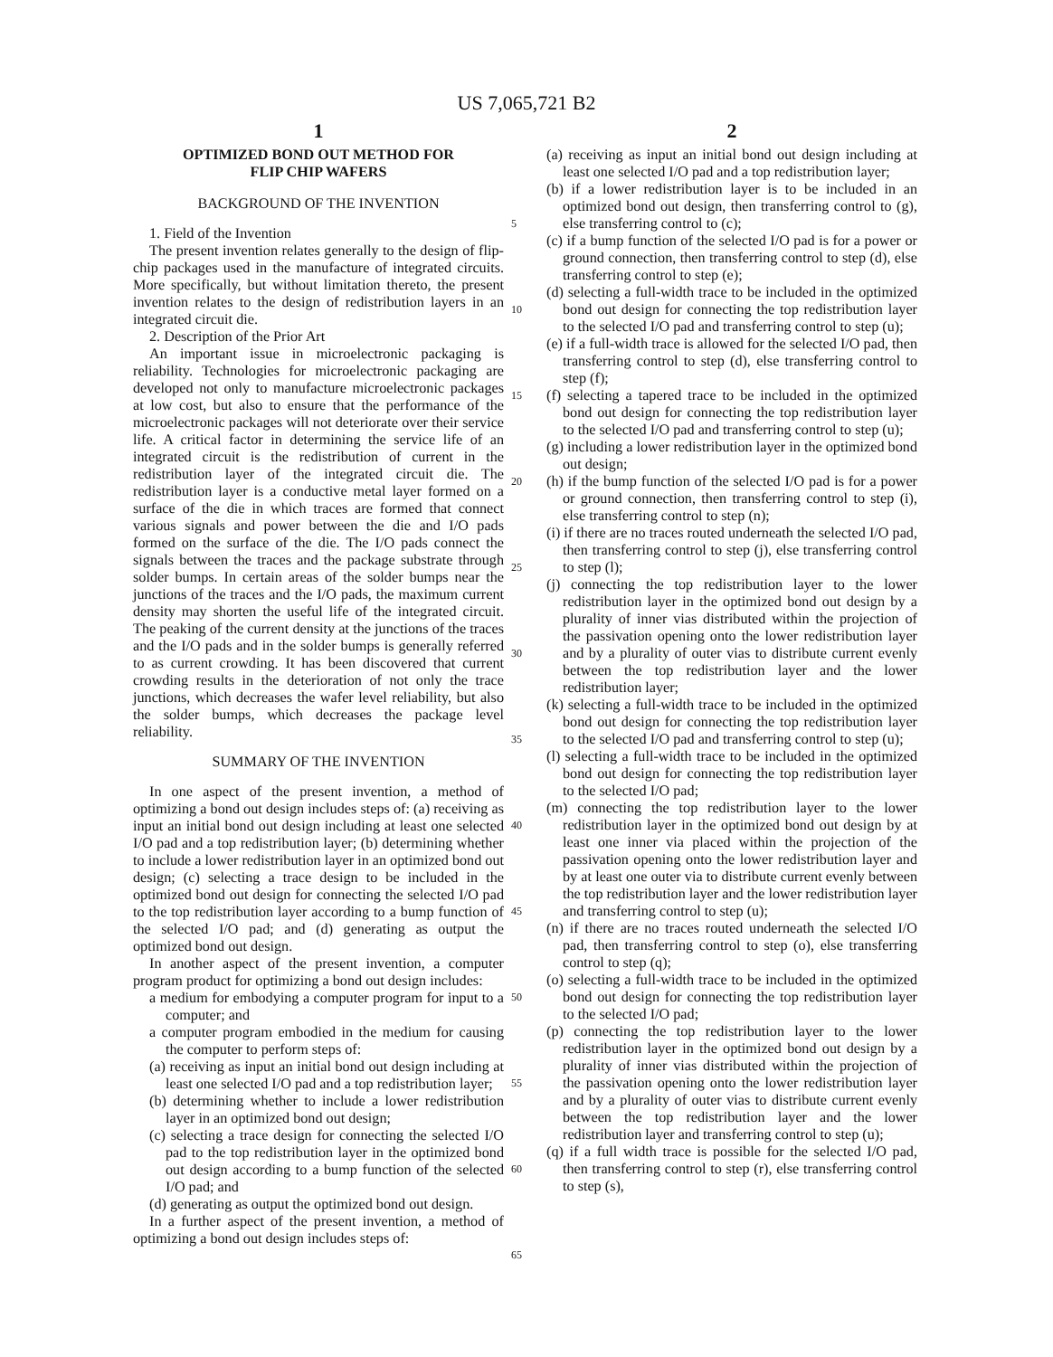US 7,065,721 B2
1
OPTIMIZED BOND OUT METHOD FOR
FLIP CHIP WAFERS
BACKGROUND OF THE INVENTION
1. Field of the Invention
The present invention relates generally to the design of flip-chip packages used in the manufacture of integrated circuits. More specifically, but without limitation thereto, the present invention relates to the design of redistribution layers in an integrated circuit die.
2. Description of the Prior Art
An important issue in microelectronic packaging is reliability. Technologies for microelectronic packaging are developed not only to manufacture microelectronic packages at low cost, but also to ensure that the performance of the microelectronic packages will not deteriorate over their service life. A critical factor in determining the service life of an integrated circuit is the redistribution of current in the redistribution layer of the integrated circuit die. The redistribution layer is a conductive metal layer formed on a surface of the die in which traces are formed that connect various signals and power between the die and I/O pads formed on the surface of the die. The I/O pads connect the signals between the traces and the package substrate through solder bumps. In certain areas of the solder bumps near the junctions of the traces and the I/O pads, the maximum current density may shorten the useful life of the integrated circuit. The peaking of the current density at the junctions of the traces and the I/O pads and in the solder bumps is generally referred to as current crowding. It has been discovered that current crowding results in the deterioration of not only the trace junctions, which decreases the wafer level reliability, but also the solder bumps, which decreases the package level reliability.
SUMMARY OF THE INVENTION
In one aspect of the present invention, a method of optimizing a bond out design includes steps of: (a) receiving as input an initial bond out design including at least one selected I/O pad and a top redistribution layer; (b) determining whether to include a lower redistribution layer in an optimized bond out design; (c) selecting a trace design to be included in the optimized bond out design for connecting the selected I/O pad to the top redistribution layer according to a bump function of the selected I/O pad; and (d) generating as output the optimized bond out design.
In another aspect of the present invention, a computer program product for optimizing a bond out design includes:
a medium for embodying a computer program for input to a computer; and
a computer program embodied in the medium for causing the computer to perform steps of:
(a) receiving as input an initial bond out design including at least one selected I/O pad and a top redistribution layer;
(b) determining whether to include a lower redistribution layer in an optimized bond out design;
(c) selecting a trace design for connecting the selected I/O pad to the top redistribution layer in the optimized bond out design according to a bump function of the selected I/O pad; and
(d) generating as output the optimized bond out design.
In a further aspect of the present invention, a method of optimizing a bond out design includes steps of:
5
10
15
20
25
30
35
40
45
50
55
60
65
2
(a) receiving as input an initial bond out design including at least one selected I/O pad and a top redistribution layer;
(b) if a lower redistribution layer is to be included in an optimized bond out design, then transferring control to (g), else transferring control to (c);
(c) if a bump function of the selected I/O pad is for a power or ground connection, then transferring control to step (d), else transferring control to step (e);
(d) selecting a full-width trace to be included in the optimized bond out design for connecting the top redistribution layer to the selected I/O pad and transferring control to step (u);
(e) if a full-width trace is allowed for the selected I/O pad, then transferring control to step (d), else transferring control to step (f);
(f) selecting a tapered trace to be included in the optimized bond out design for connecting the top redistribution layer to the selected I/O pad and transferring control to step (u);
(g) including a lower redistribution layer in the optimized bond out design;
(h) if the bump function of the selected I/O pad is for a power or ground connection, then transferring control to step (i), else transferring control to step (n);
(i) if there are no traces routed underneath the selected I/O pad, then transferring control to step (j), else transferring control to step (l);
(j) connecting the top redistribution layer to the lower redistribution layer in the optimized bond out design by a plurality of inner vias distributed within the projection of the passivation opening onto the lower redistribution layer and by a plurality of outer vias to distribute current evenly between the top redistribution layer and the lower redistribution layer;
(k) selecting a full-width trace to be included in the optimized bond out design for connecting the top redistribution layer to the selected I/O pad and transferring control to step (u);
(l) selecting a full-width trace to be included in the optimized bond out design for connecting the top redistribution layer to the selected I/O pad;
(m) connecting the top redistribution layer to the lower redistribution layer in the optimized bond out design by at least one inner via placed within the projection of the passivation opening onto the lower redistribution layer and by at least one outer via to distribute current evenly between the top redistribution layer and the lower redistribution layer and transferring control to step (u);
(n) if there are no traces routed underneath the selected I/O pad, then transferring control to step (o), else transferring control to step (q);
(o) selecting a full-width trace to be included in the optimized bond out design for connecting the top redistribution layer to the selected I/O pad;
(p) connecting the top redistribution layer to the lower redistribution layer in the optimized bond out design by a plurality of inner vias distributed within the projection of the passivation opening onto the lower redistribution layer and by a plurality of outer vias to distribute current evenly between the top redistribution layer and the lower redistribution layer and transferring control to step (u);
(q) if a full width trace is possible for the selected I/O pad, then transferring control to step (r), else transferring control to step (s),